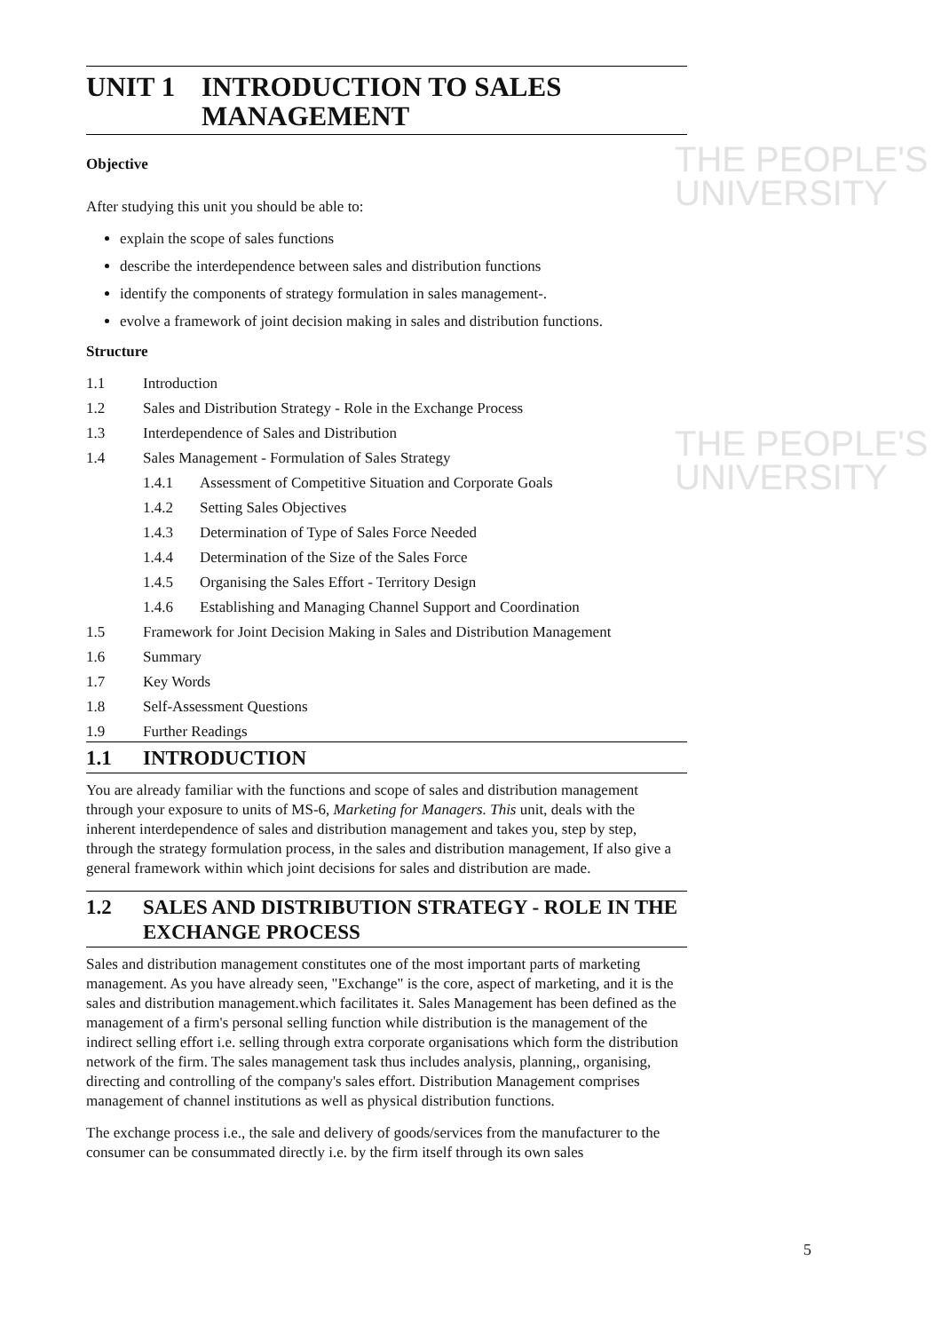THE PEOPLE'S
UNIVERSITY
THE PEOPLE'S
UNIVERSITY
UNIT 1 INTRODUCTION TO SALES MANAGEMENT
Objective
After studying this unit you should be able to:
explain the scope of sales functions
describe the interdependence between sales and distribution functions
identify the components of strategy formulation in sales management-.
evolve a framework of joint decision making in sales and distribution functions.
Structure
1.1 Introduction
1.2 Sales and Distribution Strategy - Role in the Exchange Process
1.3 Interdependence of Sales and Distribution
1.4 Sales Management - Formulation of Sales Strategy
1.4.1 Assessment of Competitive Situation and Corporate Goals
1.4.2 Setting Sales Objectives
1.4.3 Determination of Type of Sales Force Needed
1.4.4 Determination of the Size of the Sales Force
1.4.5 Organising the Sales Effort - Territory Design
1.4.6 Establishing and Managing Channel Support and Coordination
1.5 Framework for Joint Decision Making in Sales and Distribution Management
1.6 Summary
1.7 Key Words
1.8 Self-Assessment Questions
1.9 Further Readings
1.1 INTRODUCTION
You are already familiar with the functions and scope of sales and distribution management through your exposure to units of MS-6, Marketing for Managers. This unit, deals with the inherent interdependence of sales and distribution management and takes you, step by step, through the strategy formulation process, in the sales and distribution management, If also give a general framework within which joint decisions for sales and distribution are made.
1.2 SALES AND DISTRIBUTION STRATEGY - ROLE IN THE EXCHANGE PROCESS
Sales and distribution management constitutes one of the most important parts of marketing management. As you have already seen, "Exchange" is the core, aspect of marketing, and it is the sales and distribution management.which facilitates it. Sales Management has been defined as the management of a firm's personal selling function while distribution is the management of the indirect selling effort i.e. selling through extra corporate organisations which form the distribution network of the firm. The sales management task thus includes analysis, planning,, organising, directing and controlling of the company's sales effort. Distribution Management comprises management of channel institutions as well as physical distribution functions.
The exchange process i.e., the sale and delivery of goods/services from the manufacturer to the consumer can be consummated directly i.e. by the firm itself through its own sales
5